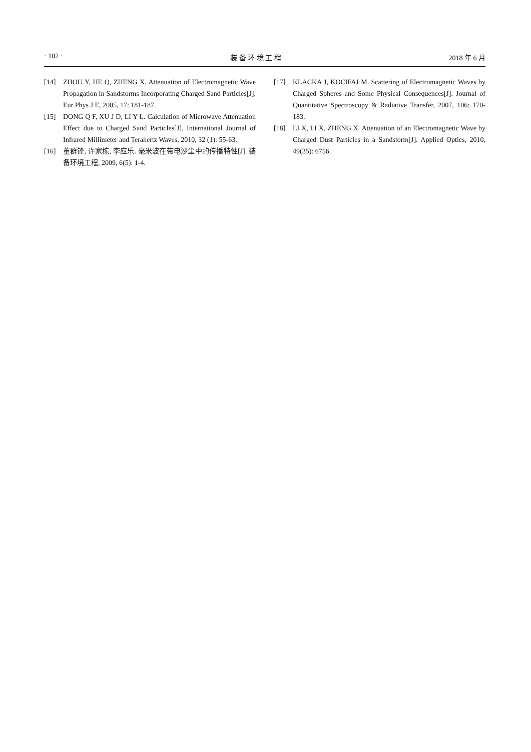· 102 · 装 备 环 境 工 程 2018 年 6 月
[14] ZHOU Y, HE Q, ZHENG X. Attenuation of Electromagnetic Wave Propagation in Sandstorms Incorporating Charged Sand Particles[J]. Eur Phys J E, 2005, 17: 181-187.
[15] DONG Q F, XU J D, LI Y L. Calculation of Microwave Attenuation Effect due to Charged Sand Particles[J]. International Journal of Infrared Millimeter and Terahertz Waves, 2010, 32 (1): 55-63.
[16] 董群锋, 许家栋, 李应乐. 毫米波在带电沙尘中的传播特性[J]. 装备环境工程, 2009, 6(5): 1-4.
[17] KLACKA J, KOCIFAJ M. Scattering of Electromagnetic Waves by Charged Spheres and Some Physical Consequences[J]. Journal of Quantitative Spectroscopy & Radiative Transfer, 2007, 106: 170-183.
[18] LI X, LI X, ZHENG X. Attenuation of an Electromagnetic Wave by Charged Dust Particles in a Sandstorm[J]. Applied Optics, 2010, 49(35): 6756.